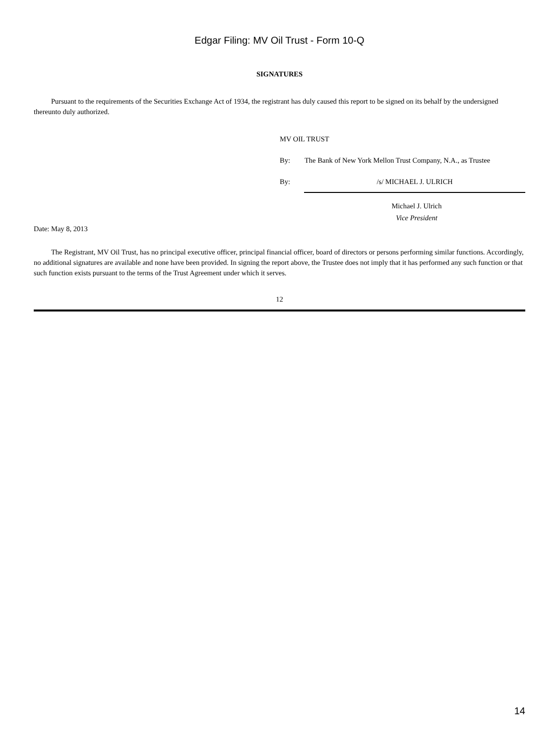Edgar Filing: MV Oil Trust - Form 10-Q
SIGNATURES
Pursuant to the requirements of the Securities Exchange Act of 1934, the registrant has duly caused this report to be signed on its behalf by the undersigned thereunto duly authorized.
MV OIL TRUST
By: The Bank of New York Mellon Trust Company, N.A., as Trustee
By: /s/ MICHAEL J. ULRICH
Michael J. Ulrich
Vice President
Date: May 8, 2013
The Registrant, MV Oil Trust, has no principal executive officer, principal financial officer, board of directors or persons performing similar functions. Accordingly, no additional signatures are available and none have been provided. In signing the report above, the Trustee does not imply that it has performed any such function or that such function exists pursuant to the terms of the Trust Agreement under which it serves.
12
14